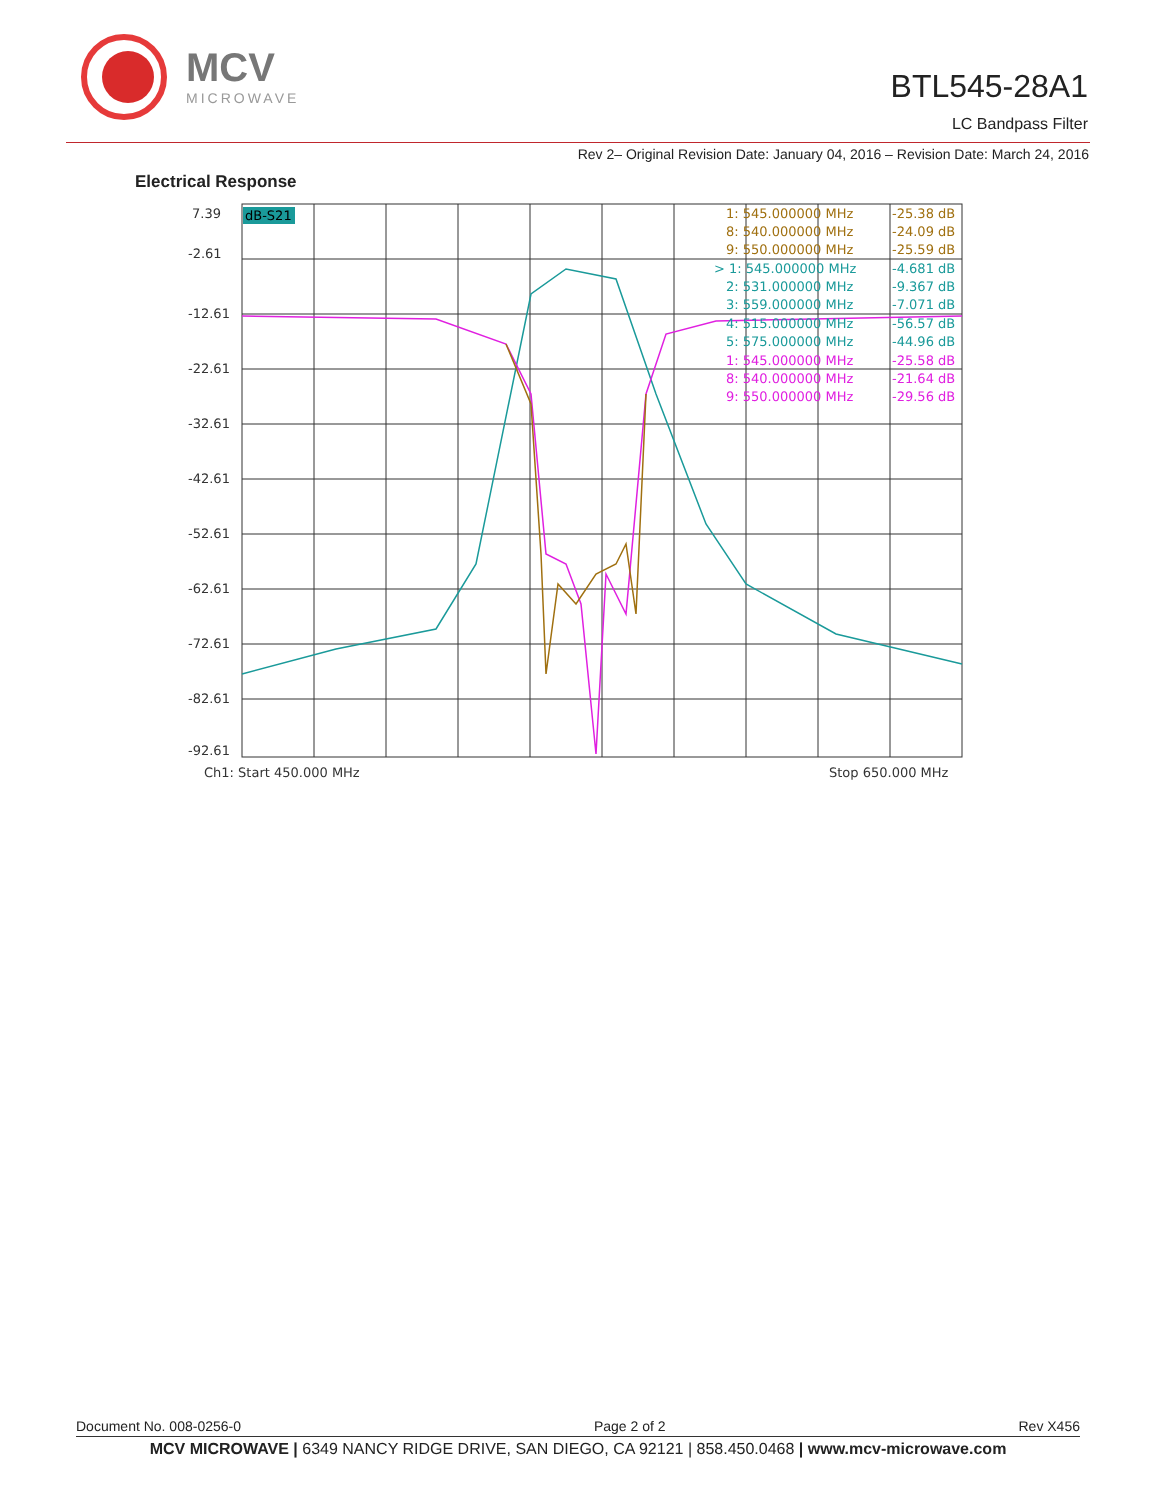MCV
MICROWAVE
BTL545-28A1
LC Bandpass Filter
Rev 2– Original Revision Date: January 04, 2016 – Revision Date: March 24, 2016
Electrical Response
7.39
-2.61
-12.61
-22.61
-32.61
-42.61
-52.61
-62.61
-72.61
-82.61
-92.61
Ch1: Start 450.000 MHz
Stop 650.000 MHz
dB-S21
1: 545.000000 MHz
-25.38 dB
8: 540.000000 MHz
-24.09 dB
9: 550.000000 MHz
-25.59 dB
> 1: 545.000000 MHz
-4.681 dB
2: 531.000000 MHz
-9.367 dB
3: 559.000000 MHz
-7.071 dB
4: 515.000000 MHz
-56.57 dB
5: 575.000000 MHz
-44.96 dB
1: 545.000000 MHz
-25.58 dB
8: 540.000000 MHz
-21.64 dB
9: 550.000000 MHz
-29.56 dB
Document No. 008-0256-0 Page 2 of 2 Rev X456
MCV MICROWAVE | 6349 NANCY RIDGE DRIVE, SAN DIEGO, CA 92121 | 858.450.0468 | www.mcv-microwave.com